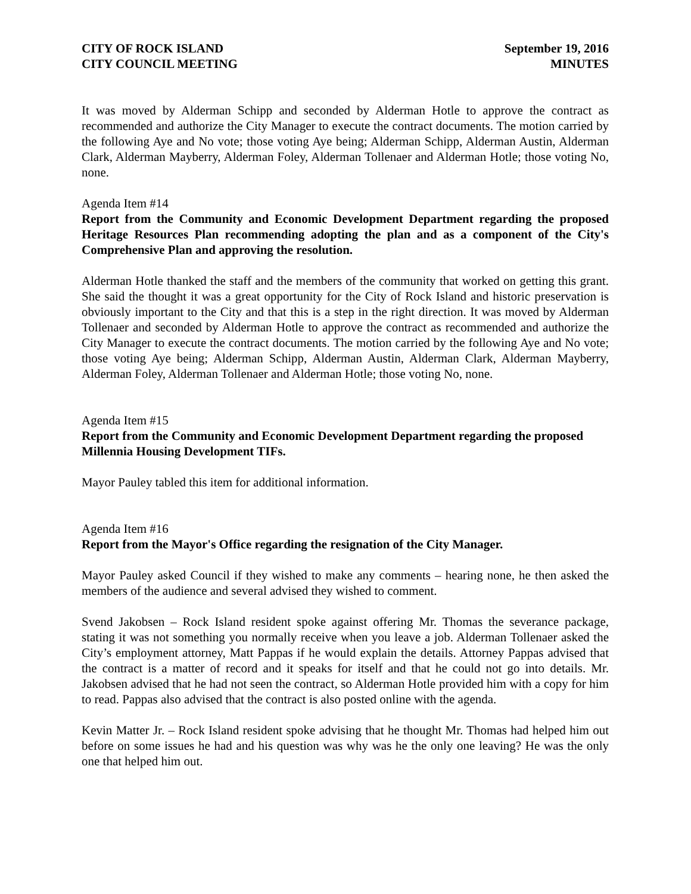CITY OF ROCK ISLAND
CITY COUNCIL MEETING
September 19, 2016
MINUTES
It was moved by Alderman Schipp and seconded by Alderman Hotle to approve the contract as recommended and authorize the City Manager to execute the contract documents. The motion carried by the following Aye and No vote; those voting Aye being; Alderman Schipp, Alderman Austin, Alderman Clark, Alderman Mayberry, Alderman Foley, Alderman Tollenaer and Alderman Hotle; those voting No, none.
Agenda Item #14
Report from the Community and Economic Development Department regarding the proposed Heritage Resources Plan recommending adopting the plan and as a component of the City's Comprehensive Plan and approving the resolution.
Alderman Hotle thanked the staff and the members of the community that worked on getting this grant. She said the thought it was a great opportunity for the City of Rock Island and historic preservation is obviously important to the City and that this is a step in the right direction. It was moved by Alderman Tollenaer and seconded by Alderman Hotle to approve the contract as recommended and authorize the City Manager to execute the contract documents. The motion carried by the following Aye and No vote; those voting Aye being; Alderman Schipp, Alderman Austin, Alderman Clark, Alderman Mayberry, Alderman Foley, Alderman Tollenaer and Alderman Hotle; those voting No, none.
Agenda Item #15
Report from the Community and Economic Development Department regarding the proposed Millennia Housing Development TIFs.
Mayor Pauley tabled this item for additional information.
Agenda Item #16
Report from the Mayor's Office regarding the resignation of the City Manager.
Mayor Pauley asked Council if they wished to make any comments – hearing none, he then asked the members of the audience and several advised they wished to comment.
Svend Jakobsen – Rock Island resident spoke against offering Mr. Thomas the severance package, stating it was not something you normally receive when you leave a job. Alderman Tollenaer asked the City’s employment attorney, Matt Pappas if he would explain the details. Attorney Pappas advised that the contract is a matter of record and it speaks for itself and that he could not go into details. Mr. Jakobsen advised that he had not seen the contract, so Alderman Hotle provided him with a copy for him to read. Pappas also advised that the contract is also posted online with the agenda.
Kevin Matter Jr. – Rock Island resident spoke advising that he thought Mr. Thomas had helped him out before on some issues he had and his question was why was he the only one leaving? He was the only one that helped him out.